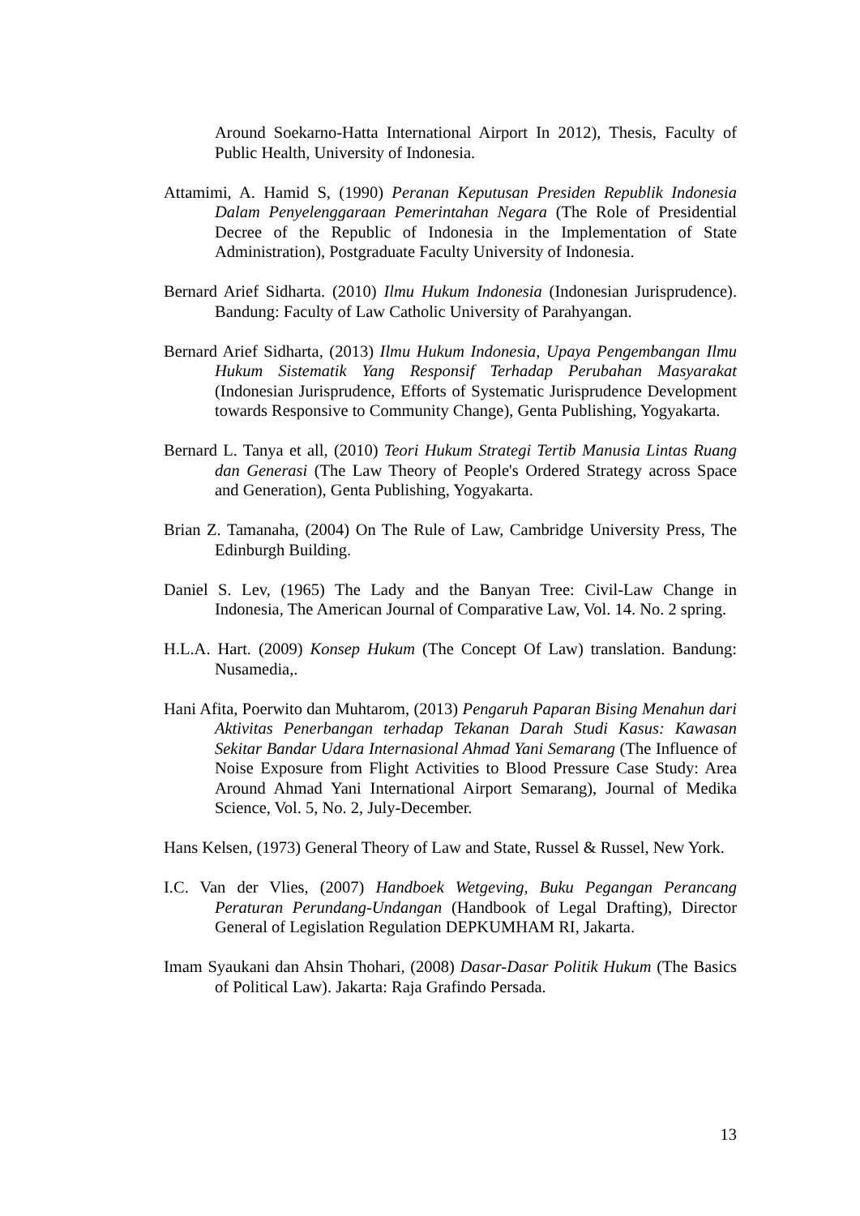Around Soekarno-Hatta International Airport In 2012), Thesis, Faculty of Public Health, University of Indonesia.
Attamimi, A. Hamid S, (1990) Peranan Keputusan Presiden Republik Indonesia Dalam Penyelenggaraan Pemerintahan Negara (The Role of Presidential Decree of the Republic of Indonesia in the Implementation of State Administration), Postgraduate Faculty University of Indonesia.
Bernard Arief Sidharta. (2010) Ilmu Hukum Indonesia (Indonesian Jurisprudence). Bandung: Faculty of Law Catholic University of Parahyangan.
Bernard Arief Sidharta, (2013) Ilmu Hukum Indonesia, Upaya Pengembangan Ilmu Hukum Sistematik Yang Responsif Terhadap Perubahan Masyarakat (Indonesian Jurisprudence, Efforts of Systematic Jurisprudence Development towards Responsive to Community Change), Genta Publishing, Yogyakarta.
Bernard L. Tanya et all, (2010) Teori Hukum Strategi Tertib Manusia Lintas Ruang dan Generasi (The Law Theory of People's Ordered Strategy across Space and Generation), Genta Publishing, Yogyakarta.
Brian Z. Tamanaha, (2004) On The Rule of Law, Cambridge University Press, The Edinburgh Building.
Daniel S. Lev, (1965) The Lady and the Banyan Tree: Civil-Law Change in Indonesia, The American Journal of Comparative Law, Vol. 14. No. 2 spring.
H.L.A. Hart. (2009) Konsep Hukum (The Concept Of Law) translation. Bandung: Nusamedia,.
Hani Afita, Poerwito dan Muhtarom, (2013) Pengaruh Paparan Bising Menahun dari Aktivitas Penerbangan terhadap Tekanan Darah Studi Kasus: Kawasan Sekitar Bandar Udara Internasional Ahmad Yani Semarang (The Influence of Noise Exposure from Flight Activities to Blood Pressure Case Study: Area Around Ahmad Yani International Airport Semarang), Journal of Medika Science, Vol. 5, No. 2, July-December.
Hans Kelsen, (1973) General Theory of Law and State, Russel & Russel, New York.
I.C. Van der Vlies, (2007) Handboek Wetgeving, Buku Pegangan Perancang Peraturan Perundang-Undangan (Handbook of Legal Drafting), Director General of Legislation Regulation DEPKUMHAM RI, Jakarta.
Imam Syaukani dan Ahsin Thohari, (2008) Dasar-Dasar Politik Hukum (The Basics of Political Law). Jakarta: Raja Grafindo Persada.
13